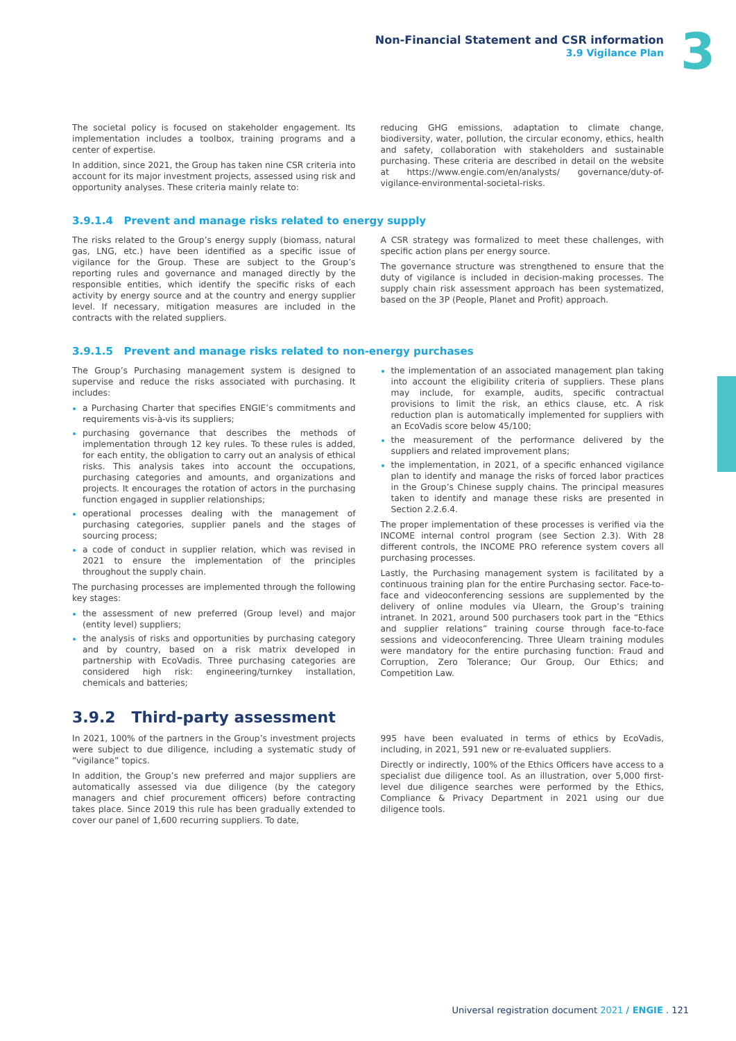Non-Financial Statement and CSR information
3.9 Vigilance Plan
3
The societal policy is focused on stakeholder engagement. Its implementation includes a toolbox, training programs and a center of expertise.
In addition, since 2021, the Group has taken nine CSR criteria into account for its major investment projects, assessed using risk and opportunity analyses. These criteria mainly relate to:
reducing GHG emissions, adaptation to climate change, biodiversity, water, pollution, the circular economy, ethics, health and safety, collaboration with stakeholders and sustainable purchasing. These criteria are described in detail on the website at https://www.engie.com/en/analysts/ governance/duty-of-vigilance-environmental-societal-risks.
3.9.1.4 Prevent and manage risks related to energy supply
The risks related to the Group’s energy supply (biomass, natural gas, LNG, etc.) have been identified as a specific issue of vigilance for the Group. These are subject to the Group’s reporting rules and governance and managed directly by the responsible entities, which identify the specific risks of each activity by energy source and at the country and energy supplier level. If necessary, mitigation measures are included in the contracts with the related suppliers.
A CSR strategy was formalized to meet these challenges, with specific action plans per energy source.
The governance structure was strengthened to ensure that the duty of vigilance is included in decision-making processes. The supply chain risk assessment approach has been systematized, based on the 3P (People, Planet and Profit) approach.
3.9.1.5 Prevent and manage risks related to non-energy purchases
The Group’s Purchasing management system is designed to supervise and reduce the risks associated with purchasing. It includes:
a Purchasing Charter that specifies ENGIE’s commitments and requirements vis-à-vis its suppliers;
purchasing governance that describes the methods of implementation through 12 key rules. To these rules is added, for each entity, the obligation to carry out an analysis of ethical risks. This analysis takes into account the occupations, purchasing categories and amounts, and organizations and projects. It encourages the rotation of actors in the purchasing function engaged in supplier relationships;
operational processes dealing with the management of purchasing categories, supplier panels and the stages of sourcing process;
a code of conduct in supplier relation, which was revised in 2021 to ensure the implementation of the principles throughout the supply chain.
The purchasing processes are implemented through the following key stages:
the assessment of new preferred (Group level) and major (entity level) suppliers;
the analysis of risks and opportunities by purchasing category and by country, based on a risk matrix developed in partnership with EcoVadis. Three purchasing categories are considered high risk: engineering/turnkey installation, chemicals and batteries;
the implementation of an associated management plan taking into account the eligibility criteria of suppliers. These plans may include, for example, audits, specific contractual provisions to limit the risk, an ethics clause, etc. A risk reduction plan is automatically implemented for suppliers with an EcoVadis score below 45/100;
the measurement of the performance delivered by the suppliers and related improvement plans;
the implementation, in 2021, of a specific enhanced vigilance plan to identify and manage the risks of forced labor practices in the Group’s Chinese supply chains. The principal measures taken to identify and manage these risks are presented in Section 2.2.6.4.
The proper implementation of these processes is verified via the INCOME internal control program (see Section 2.3). With 28 different controls, the INCOME PRO reference system covers all purchasing processes.
Lastly, the Purchasing management system is facilitated by a continuous training plan for the entire Purchasing sector. Face-to-face and videoconferencing sessions are supplemented by the delivery of online modules via Ulearn, the Group’s training intranet. In 2021, around 500 purchasers took part in the “Ethics and supplier relations” training course through face-to-face sessions and videoconferencing. Three Ulearn training modules were mandatory for the entire purchasing function: Fraud and Corruption, Zero Tolerance; Our Group, Our Ethics; and Competition Law.
3.9.2 Third-party assessment
In 2021, 100% of the partners in the Group’s investment projects were subject to due diligence, including a systematic study of “vigilance” topics.
In addition, the Group’s new preferred and major suppliers are automatically assessed via due diligence (by the category managers and chief procurement officers) before contracting takes place. Since 2019 this rule has been gradually extended to cover our panel of 1,600 recurring suppliers. To date,
995 have been evaluated in terms of ethics by EcoVadis, including, in 2021, 591 new or re-evaluated suppliers.
Directly or indirectly, 100% of the Ethics Officers have access to a specialist due diligence tool. As an illustration, over 5,000 first-level due diligence searches were performed by the Ethics, Compliance & Privacy Department in 2021 using our due diligence tools.
Universal registration document 2021 / ENGIE . 121